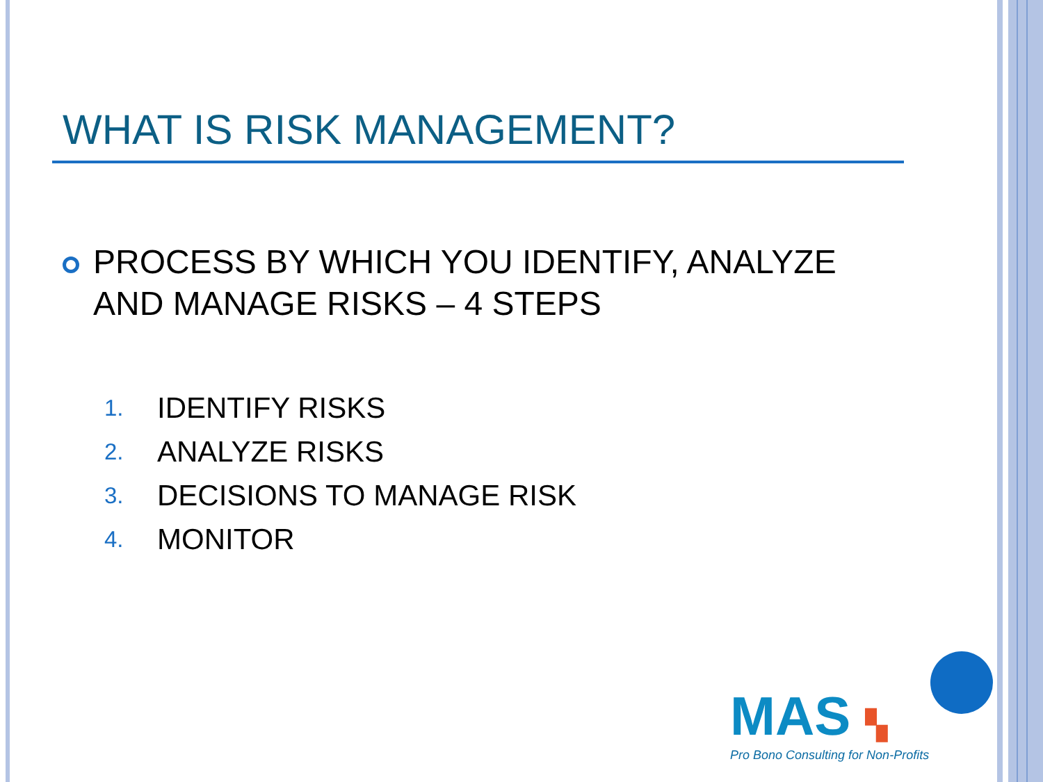WHAT IS RISK MANAGEMENT?
PROCESS BY WHICH YOU IDENTIFY, ANALYZE AND MANAGE RISKS – 4 STEPS
1. IDENTIFY RISKS
2. ANALYZE RISKS
3. DECISIONS TO MANAGE RISK
4. MONITOR
MAS ▚
Pro Bono Consulting for Non-Profits